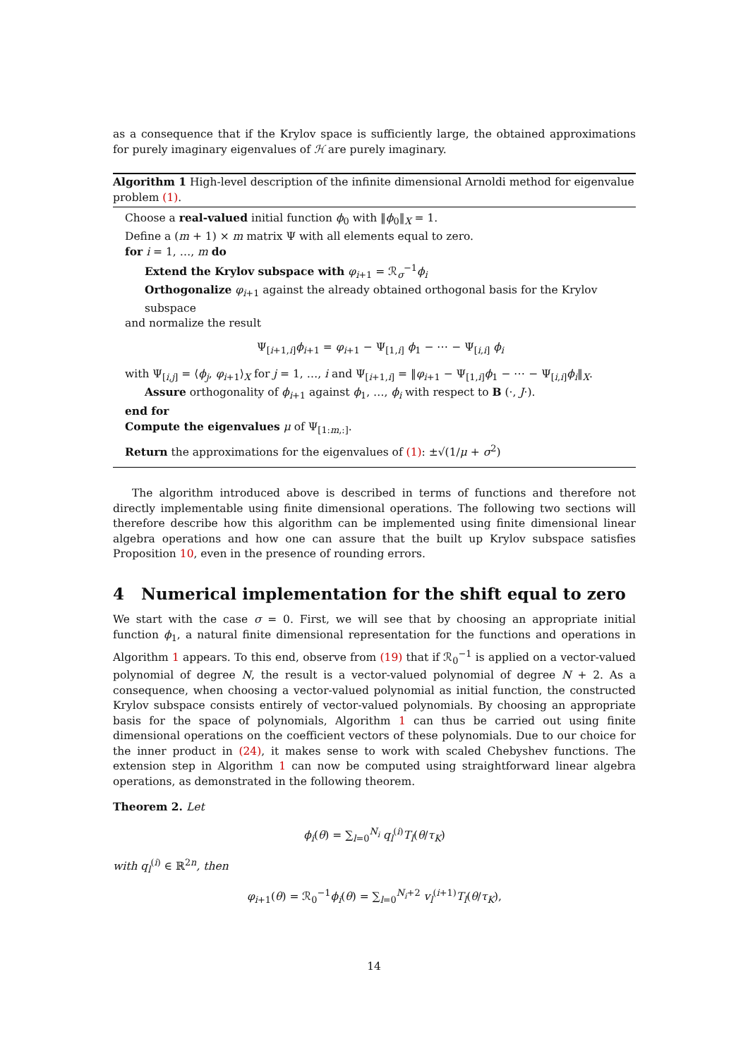as a consequence that if the Krylov space is sufficiently large, the obtained approximations for purely imaginary eigenvalues of ℋ are purely imaginary.
Algorithm 1 High-level description of the infinite dimensional Arnoldi method for eigenvalue problem (1).
Choose a real-valued initial function ϕ<sub>0</sub> with ‖ϕ<sub>0</sub>‖<sub>X</sub> = 1.
Define a (m + 1) × m matrix Ψ with all elements equal to zero.
for i = 1, …, m do
Extend the Krylov subspace with φ<sub>i+1</sub> = ℛ<sub>σ</sub><sup>−1</sup>ϕ<sub>i</sub>
Orthogonalize φ<sub>i+1</sub> against the already obtained orthogonal basis for the Krylov subspace
and normalize the result
Ψ<sub>[i+1,i]</sub>ϕ<sub>i+1</sub> = φ<sub>i+1</sub> − Ψ<sub>[1,i]</sub> ϕ<sub>1</sub> − ⋯ − Ψ<sub>[i,i]</sub> ϕ<sub>i</sub>
with Ψ<sub>[i,j]</sub> = ⟨ϕ<sub>j</sub>, φ<sub>i+1</sub>⟩<sub>X</sub> for j = 1, …, i and Ψ<sub>[i+1,i]</sub> = ‖φ<sub>i+1</sub> − Ψ<sub>[1,i]</sub>ϕ<sub>1</sub> − ⋯ − Ψ<sub>[i,i]</sub>ϕ<sub>i</sub>‖<sub>X</sub>.
Assure orthogonality of ϕ<sub>i+1</sub> against ϕ<sub>1</sub>, …, ϕ<sub>i</sub> with respect to B (·, J·).
end for
Compute the eigenvalues μ of Ψ<sub>[1:m,:]</sub>.
Return the approximations for the eigenvalues of (1): ±√(1/μ + σ<sup>2</sup>)
The algorithm introduced above is described in terms of functions and therefore not directly implementable using finite dimensional operations. The following two sections will therefore describe how this algorithm can be implemented using finite dimensional linear algebra operations and how one can assure that the built up Krylov subspace satisfies Proposition 10, even in the presence of rounding errors.
4 Numerical implementation for the shift equal to zero
We start with the case σ = 0. First, we will see that by choosing an appropriate initial function ϕ<sub>1</sub>, a natural finite dimensional representation for the functions and operations in Algorithm 1 appears. To this end, observe from (19) that if ℛ<sub>0</sub><sup>−1</sup> is applied on a vector-valued polynomial of degree N, the result is a vector-valued polynomial of degree N + 2. As a consequence, when choosing a vector-valued polynomial as initial function, the constructed Krylov subspace consists entirely of vector-valued polynomials. By choosing an appropriate basis for the space of polynomials, Algorithm 1 can thus be carried out using finite dimensional operations on the coefficient vectors of these polynomials. Due to our choice for the inner product in (24), it makes sense to work with scaled Chebyshev functions. The extension step in Algorithm 1 can now be computed using straightforward linear algebra operations, as demonstrated in the following theorem.
Theorem 2. Let
ϕ<sub>i</sub>(θ) = ∑<sub>l=0</sub><sup>N<sub>i</sub></sup> q<sub>l</sub><sup>(i)</sup>T<sub>l</sub>(θ/τ<sub>K</sub>)
with q<sub>l</sub><sup>(i)</sup> ∈ ℝ<sup>2n</sup>, then
φ<sub>i+1</sub>(θ) = ℛ<sub>0</sub><sup>−1</sup>ϕ<sub>i</sub>(θ) = ∑<sub>l=0</sub><sup>N<sub>i</sub>+2</sup> v<sub>l</sub><sup>(i+1)</sup>T<sub>l</sub>(θ/τ<sub>K</sub>),
14